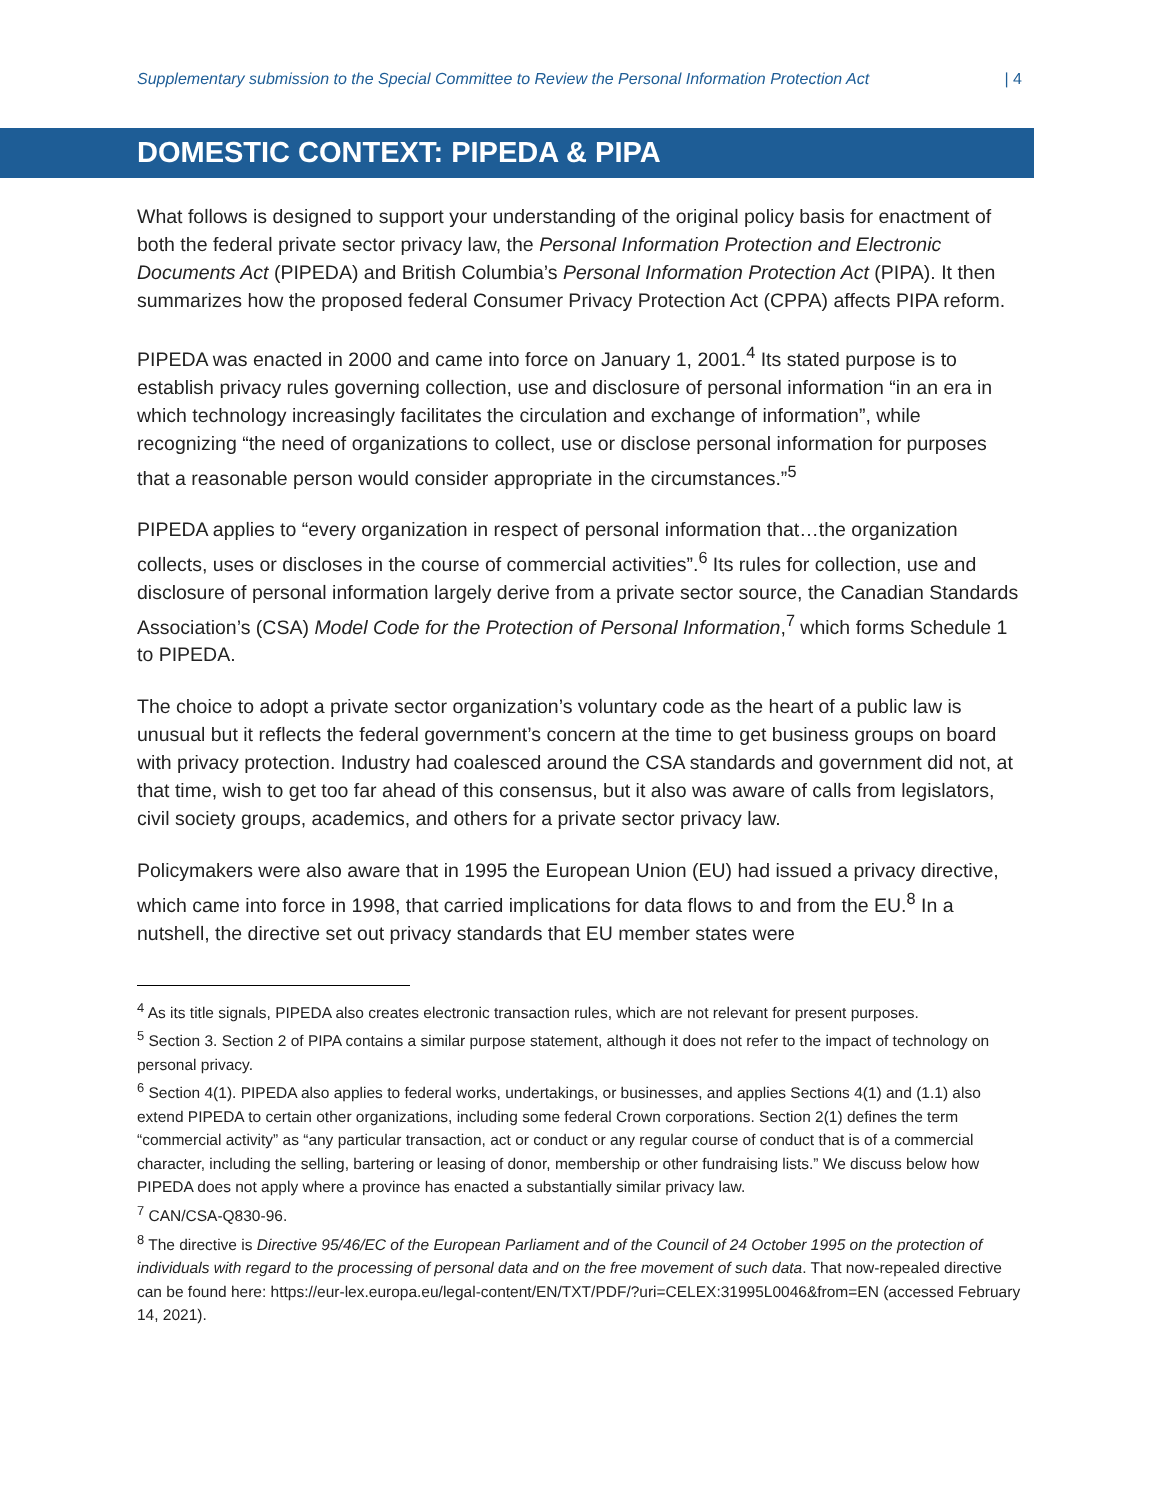Supplementary submission to the Special Committee to Review the Personal Information Protection Act | 4
DOMESTIC CONTEXT: PIPEDA & PIPA
What follows is designed to support your understanding of the original policy basis for enactment of both the federal private sector privacy law, the Personal Information Protection and Electronic Documents Act (PIPEDA) and British Columbia’s Personal Information Protection Act (PIPA). It then summarizes how the proposed federal Consumer Privacy Protection Act (CPPA) affects PIPA reform.
PIPEDA was enacted in 2000 and came into force on January 1, 2001.<sup>4</sup> Its stated purpose is to establish privacy rules governing collection, use and disclosure of personal information “in an era in which technology increasingly facilitates the circulation and exchange of information”, while recognizing “the need of organizations to collect, use or disclose personal information for purposes that a reasonable person would consider appropriate in the circumstances.”<sup>5</sup>
PIPEDA applies to “every organization in respect of personal information that…the organization collects, uses or discloses in the course of commercial activities”.<sup>6</sup> Its rules for collection, use and disclosure of personal information largely derive from a private sector source, the Canadian Standards Association’s (CSA) Model Code for the Protection of Personal Information,<sup>7</sup> which forms Schedule 1 to PIPEDA.
The choice to adopt a private sector organization’s voluntary code as the heart of a public law is unusual but it reflects the federal government’s concern at the time to get business groups on board with privacy protection. Industry had coalesced around the CSA standards and government did not, at that time, wish to get too far ahead of this consensus, but it also was aware of calls from legislators, civil society groups, academics, and others for a private sector privacy law.
Policymakers were also aware that in 1995 the European Union (EU) had issued a privacy directive, which came into force in 1998, that carried implications for data flows to and from the EU.<sup>8</sup> In a nutshell, the directive set out privacy standards that EU member states were
<sup>4</sup> As its title signals, PIPEDA also creates electronic transaction rules, which are not relevant for present purposes.
<sup>5</sup> Section 3. Section 2 of PIPA contains a similar purpose statement, although it does not refer to the impact of technology on personal privacy.
<sup>6</sup> Section 4(1). PIPEDA also applies to federal works, undertakings, or businesses, and applies Sections 4(1) and (1.1) also extend PIPEDA to certain other organizations, including some federal Crown corporations. Section 2(1) defines the term “commercial activity” as “any particular transaction, act or conduct or any regular course of conduct that is of a commercial character, including the selling, bartering or leasing of donor, membership or other fundraising lists.” We discuss below how PIPEDA does not apply where a province has enacted a substantially similar privacy law.
<sup>7</sup> CAN/CSA-Q830-96.
<sup>8</sup> The directive is Directive 95/46/EC of the European Parliament and of the Council of 24 October 1995 on the protection of individuals with regard to the processing of personal data and on the free movement of such data. That now-repealed directive can be found here: https://eur-lex.europa.eu/legal-content/EN/TXT/PDF/?uri=CELEX:31995L0046&from=EN (accessed February 14, 2021).